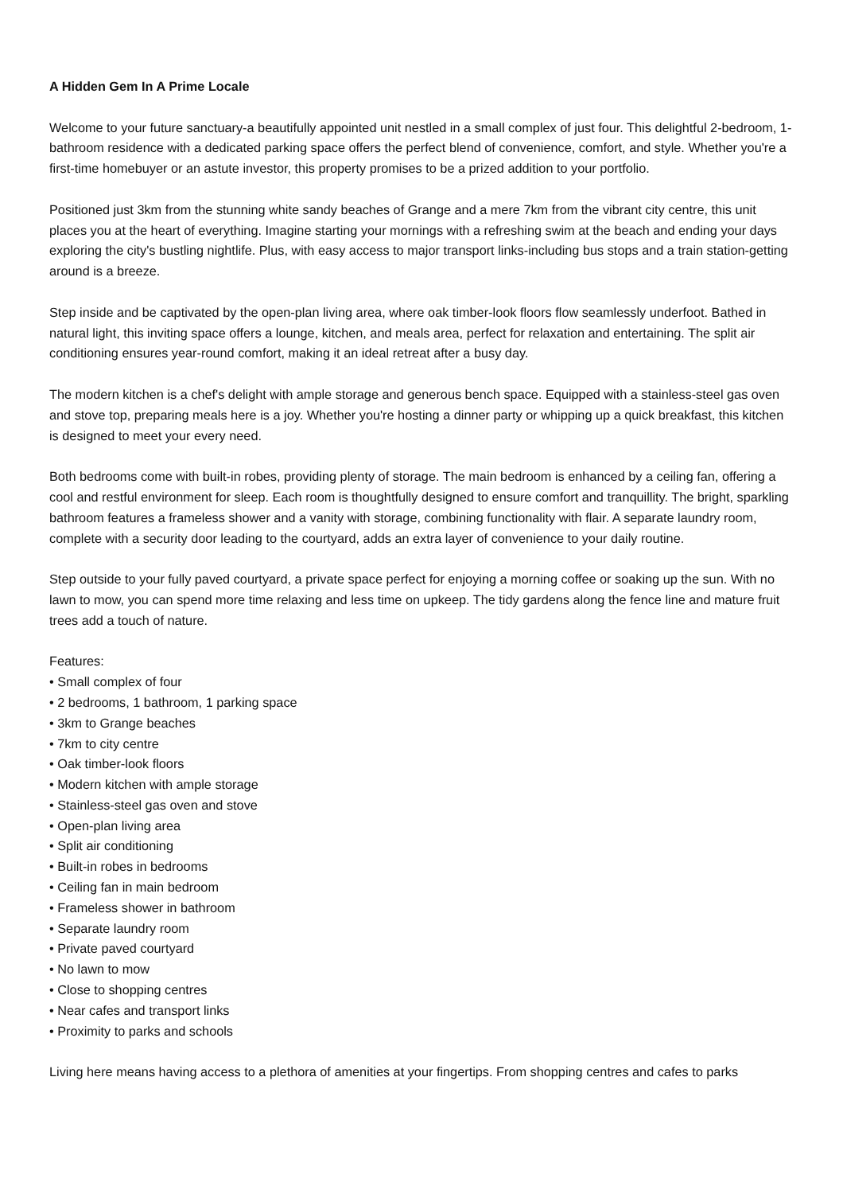A Hidden Gem In A Prime Locale
Welcome to your future sanctuary-a beautifully appointed unit nestled in a small complex of just four. This delightful 2-bedroom, 1-bathroom residence with a dedicated parking space offers the perfect blend of convenience, comfort, and style. Whether you're a first-time homebuyer or an astute investor, this property promises to be a prized addition to your portfolio.
Positioned just 3km from the stunning white sandy beaches of Grange and a mere 7km from the vibrant city centre, this unit places you at the heart of everything. Imagine starting your mornings with a refreshing swim at the beach and ending your days exploring the city's bustling nightlife. Plus, with easy access to major transport links-including bus stops and a train station-getting around is a breeze.
Step inside and be captivated by the open-plan living area, where oak timber-look floors flow seamlessly underfoot. Bathed in natural light, this inviting space offers a lounge, kitchen, and meals area, perfect for relaxation and entertaining. The split air conditioning ensures year-round comfort, making it an ideal retreat after a busy day.
The modern kitchen is a chef's delight with ample storage and generous bench space. Equipped with a stainless-steel gas oven and stove top, preparing meals here is a joy. Whether you're hosting a dinner party or whipping up a quick breakfast, this kitchen is designed to meet your every need.
Both bedrooms come with built-in robes, providing plenty of storage. The main bedroom is enhanced by a ceiling fan, offering a cool and restful environment for sleep. Each room is thoughtfully designed to ensure comfort and tranquillity. The bright, sparkling bathroom features a frameless shower and a vanity with storage, combining functionality with flair. A separate laundry room, complete with a security door leading to the courtyard, adds an extra layer of convenience to your daily routine.
Step outside to your fully paved courtyard, a private space perfect for enjoying a morning coffee or soaking up the sun. With no lawn to mow, you can spend more time relaxing and less time on upkeep. The tidy gardens along the fence line and mature fruit trees add a touch of nature.
Features:
• Small complex of four
• 2 bedrooms, 1 bathroom, 1 parking space
• 3km to Grange beaches
• 7km to city centre
• Oak timber-look floors
• Modern kitchen with ample storage
• Stainless-steel gas oven and stove
• Open-plan living area
• Split air conditioning
• Built-in robes in bedrooms
• Ceiling fan in main bedroom
• Frameless shower in bathroom
• Separate laundry room
• Private paved courtyard
• No lawn to mow
• Close to shopping centres
• Near cafes and transport links
• Proximity to parks and schools
Living here means having access to a plethora of amenities at your fingertips. From shopping centres and cafes to parks